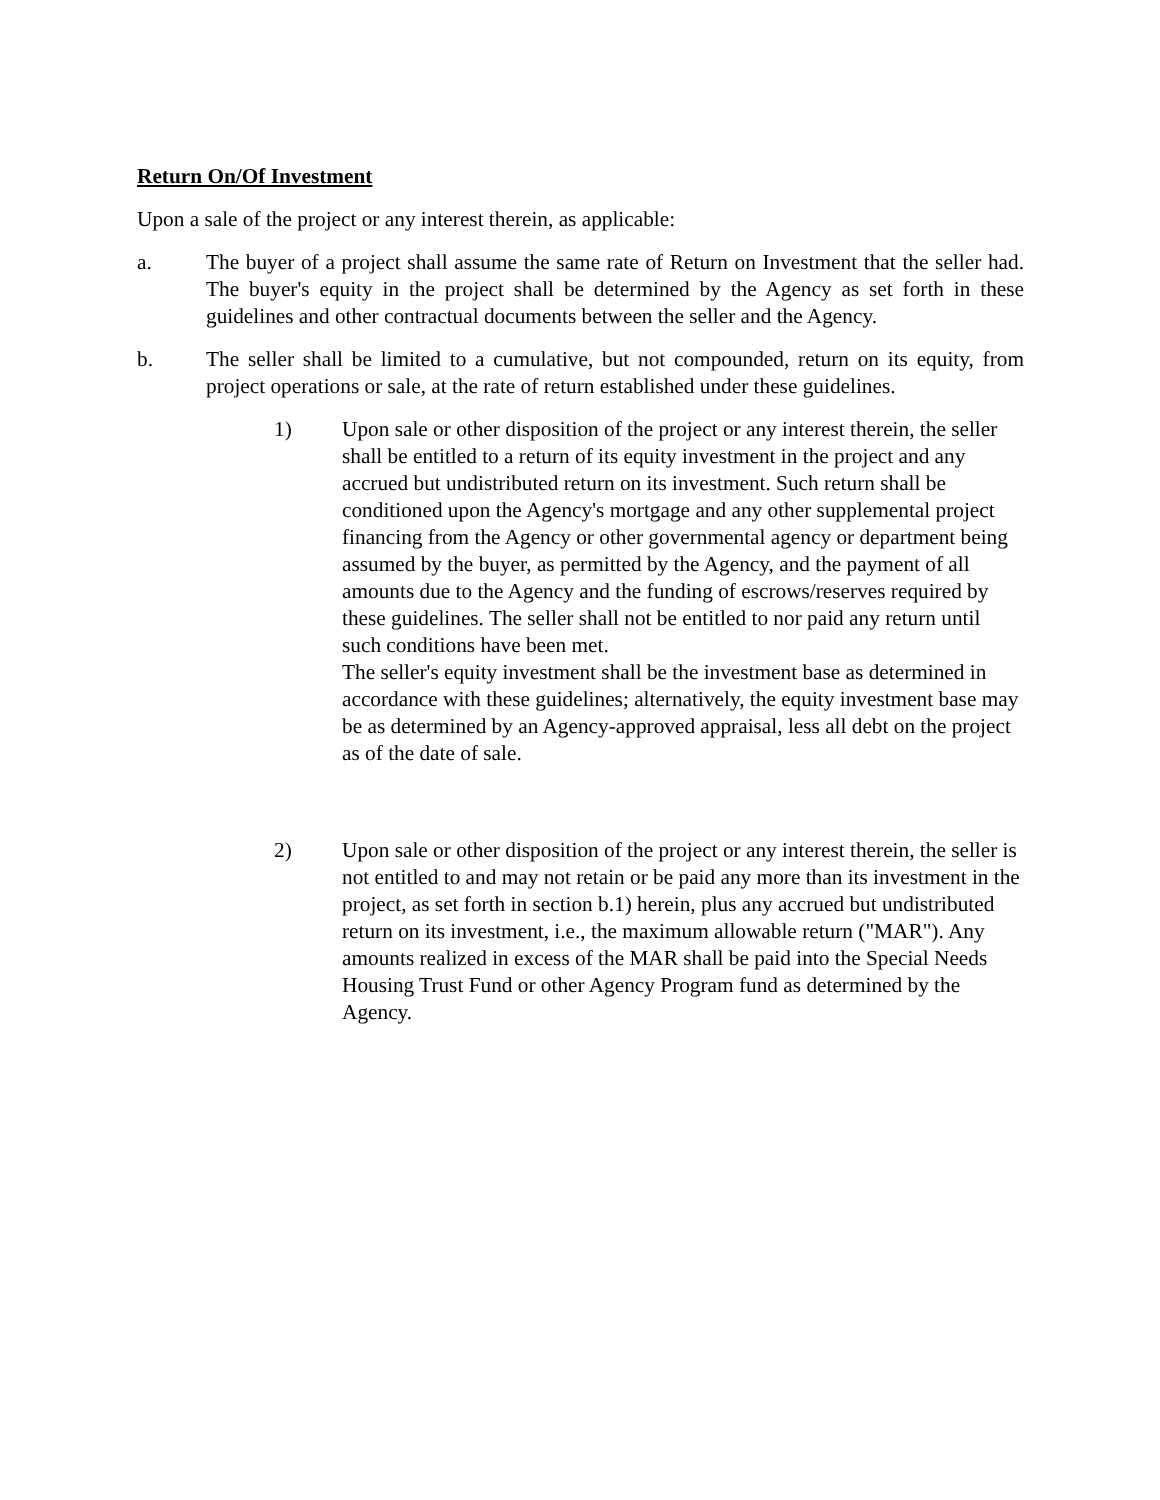Return On/Of Investment
Upon a sale of the project or any interest therein, as applicable:
a. The buyer of a project shall assume the same rate of Return on Investment that the seller had. The buyer's equity in the project shall be determined by the Agency as set forth in these guidelines and other contractual documents between the seller and the Agency.
b. The seller shall be limited to a cumulative, but not compounded, return on its equity, from project operations or sale, at the rate of return established under these guidelines.
1) Upon sale or other disposition of the project or any interest therein, the seller shall be entitled to a return of its equity investment in the project and any accrued but undistributed return on its investment. Such return shall be conditioned upon the Agency's mortgage and any other supplemental project financing from the Agency or other governmental agency or department being assumed by the buyer, as permitted by the Agency, and the payment of all amounts due to the Agency and the funding of escrows/reserves required by these guidelines. The seller shall not be entitled to nor paid any return until such conditions have been met.
The seller's equity investment shall be the investment base as determined in accordance with these guidelines; alternatively, the equity investment base may be as determined by an Agency-approved appraisal, less all debt on the project as of the date of sale.
2) Upon sale or other disposition of the project or any interest therein, the seller is not entitled to and may not retain or be paid any more than its investment in the project, as set forth in section b.1) herein, plus any accrued but undistributed return on its investment, i.e., the maximum allowable return ("MAR"). Any amounts realized in excess of the MAR shall be paid into the Special Needs Housing Trust Fund or other Agency Program fund as determined by the Agency.